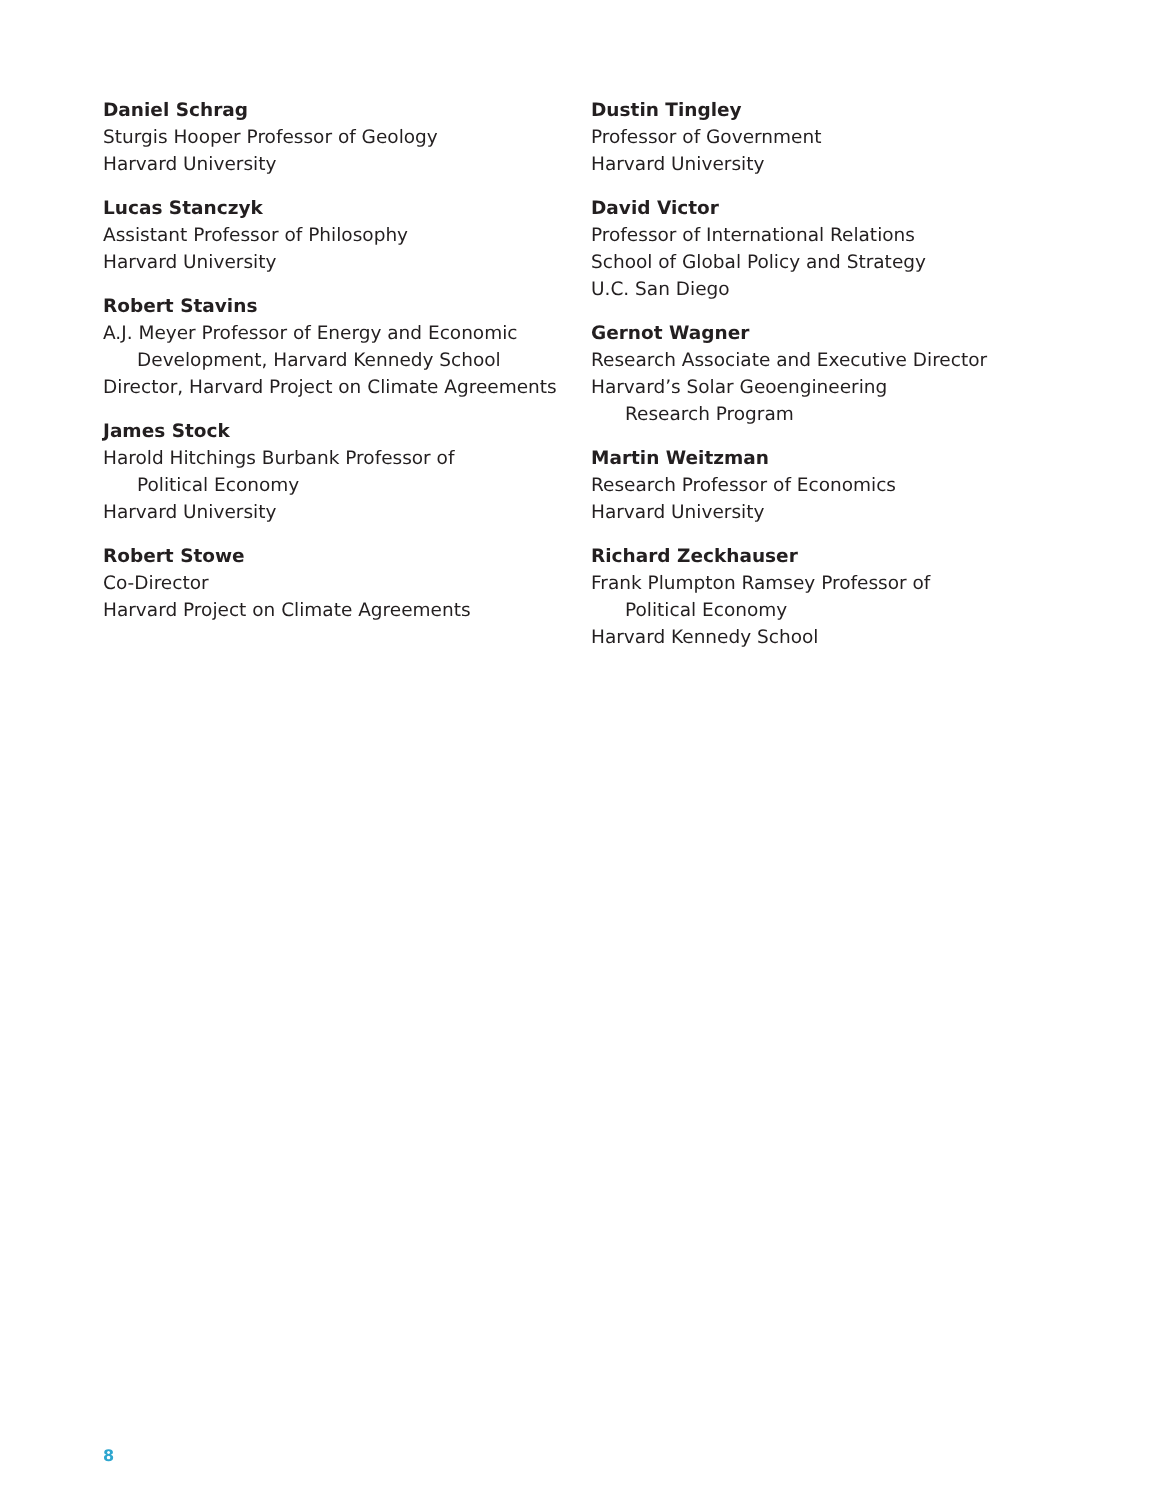Daniel Schrag
Sturgis Hooper Professor of Geology
Harvard University
Lucas Stanczyk
Assistant Professor of Philosophy
Harvard University
Robert Stavins
A.J. Meyer Professor of Energy and Economic
Development, Harvard Kennedy School
Director, Harvard Project on Climate Agreements
James Stock
Harold Hitchings Burbank Professor of
Political Economy
Harvard University
Robert Stowe
Co-Director
Harvard Project on Climate Agreements
Dustin Tingley
Professor of Government
Harvard University
David Victor
Professor of International Relations
School of Global Policy and Strategy
U.C. San Diego
Gernot Wagner
Research Associate and Executive Director
Harvard’s Solar Geoengineering
Research Program
Martin Weitzman
Research Professor of Economics
Harvard University
Richard Zeckhauser
Frank Plumpton Ramsey Professor of
Political Economy
Harvard Kennedy School
8